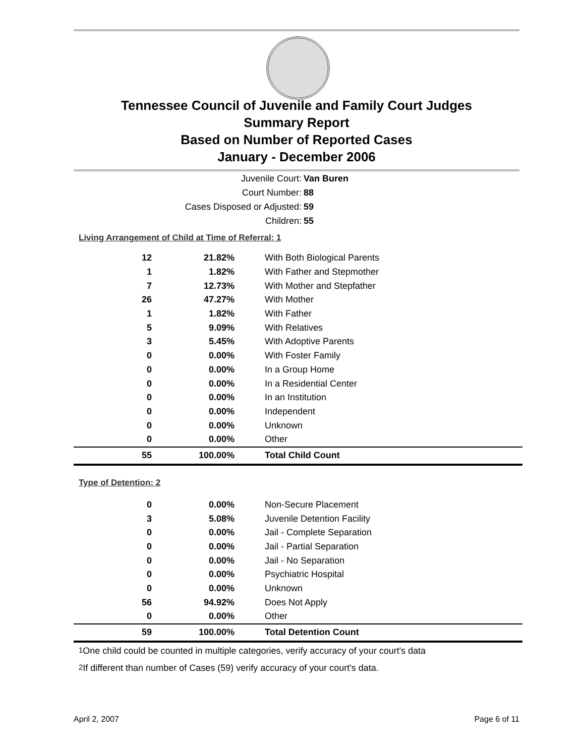Tennessee Council of Juvenile and Family Court Judges
Summary Report
Based on Number of Reported Cases
January - December 2006
Juvenile Court: Van Buren
Court Number: 88
Cases Disposed or Adjusted: 59
Children: 55
Living Arrangement of Child at Time of Referral: 1
| 12 | 21.82% | With Both Biological Parents |
| 1 | 1.82% | With Father and Stepmother |
| 7 | 12.73% | With Mother and Stepfather |
| 26 | 47.27% | With Mother |
| 1 | 1.82% | With Father |
| 5 | 9.09% | With Relatives |
| 3 | 5.45% | With Adoptive Parents |
| 0 | 0.00% | With Foster Family |
| 0 | 0.00% | In a Group Home |
| 0 | 0.00% | In a Residential Center |
| 0 | 0.00% | In an Institution |
| 0 | 0.00% | Independent |
| 0 | 0.00% | Unknown |
| 0 | 0.00% | Other |
| 55 | 100.00% | Total Child Count |
Type of Detention: 2
| 0 | 0.00% | Non-Secure Placement |
| 3 | 5.08% | Juvenile Detention Facility |
| 0 | 0.00% | Jail - Complete Separation |
| 0 | 0.00% | Jail - Partial Separation |
| 0 | 0.00% | Jail - No Separation |
| 0 | 0.00% | Psychiatric Hospital |
| 0 | 0.00% | Unknown |
| 56 | 94.92% | Does Not Apply |
| 0 | 0.00% | Other |
| 59 | 100.00% | Total Detention Count |
<sup>1</sup> One child could be counted in multiple categories, verify accuracy of your court's data
<sup>2</sup> If different than number of Cases (59) verify accuracy of your court's data.
April 2, 2007 Page 6 of 11